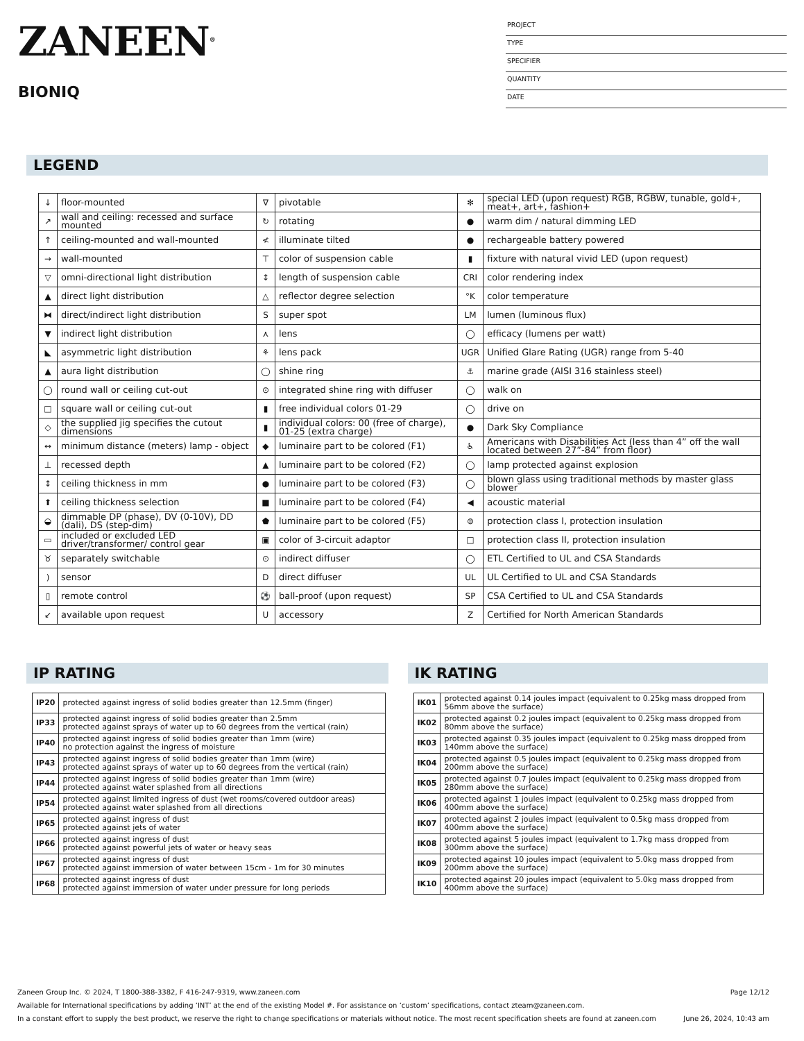ZANEEN<sup>®</sup>
BIONIQ
PROJECT
TYPE
SPECIFIER
QUANTITY
DATE
LEGEND
| ↓ | floor-mounted | ∇ | pivotable | ✻ | special LED (upon request) RGB, RGBW, tunable, gold+, meat+, art+, fashion+ |
| ↗ | wall and ceiling: recessed and surface mounted | ↻ | rotating | ● | warm dim / natural dimming LED |
| ↑ | ceiling-mounted and wall-mounted | ≮ | illuminate tilted | ● | rechargeable battery powered |
| → | wall-mounted | ⊤ | color of suspension cable | ▮ | fixture with natural vivid LED (upon request) |
| ▽ | omni-directional light distribution | ↕ | length of suspension cable | CRI | color rendering index |
| ▲ | direct light distribution | △ | reflector degree selection | °K | color temperature |
| ⧓ | direct/indirect light distribution | S | super spot | LM | lumen (luminous flux) |
| ▼ | indirect light distribution | ⋏ | lens | ◯ | efficacy (lumens per watt) |
| ◣ | asymmetric light distribution | ⚘ | lens pack | UGR | Unified Glare Rating (UGR) range from 5-40 |
| ▲ | aura light distribution | ◯ | shine ring | ⚓ | marine grade (AISI 316 stainless steel) |
| ◯ | round wall or ceiling cut-out | ⊙ | integrated shine ring with diffuser | ◯ | walk on |
| □ | square wall or ceiling cut-out | ▮ | free individual colors 01-29 | ◯ | drive on |
| ◇ | the supplied jig specifies the cutout dimensions | ▮ | individual colors: 00 (free of charge), 01-25 (extra charge) | ● | Dark Sky Compliance |
| ↔ | minimum distance (meters) lamp - object | ◆ | luminaire part to be colored (F1) | ♿ | Americans with Disabilities Act (less than 4” off the wall located between 27”-84” from floor) |
| ⊥ | recessed depth | ▲ | luminaire part to be colored (F2) | ◯ | lamp protected against explosion |
| ↕ | ceiling thickness in mm | ● | luminaire part to be colored (F3) | ◯ | blown glass using traditional methods by master glass blower |
| ⬆ | ceiling thickness selection | ■ | luminaire part to be colored (F4) | ◀ | acoustic material |
| ◒ | dimmable DP (phase), DV (0-10V), DD (dali), DS (step-dim) | ⬟ | luminaire part to be colored (F5) | ⊜ | protection class I, protection insulation |
| ▭ | included or excluded LED driver/transformer/ control gear | ▣ | color of 3-circuit adaptor | □ | protection class II, protection insulation |
| ♉ | separately switchable | ⊙ | indirect diffuser | ◯ | ETL Certified to UL and CSA Standards |
| ) | sensor | D | direct diffuser | UL | UL Certified to UL and CSA Standards |
| ▯ | remote control | ⚽ | ball-proof (upon request) | SP | CSA Certified to UL and CSA Standards |
| ↙ | available upon request | U | accessory | Z | Certified for North American Standards |
IP RATING
| IP20 | protected against ingress of solid bodies greater than 12.5mm (finger) |
| IP33 | protected against ingress of solid bodies greater than 2.5mm protected against sprays of water up to 60 degrees from the vertical (rain) |
| IP40 | protected against ingress of solid bodies greater than 1mm (wire) no protection against the ingress of moisture |
| IP43 | protected against ingress of solid bodies greater than 1mm (wire) protected against sprays of water up to 60 degrees from the vertical (rain) |
| IP44 | protected against ingress of solid bodies greater than 1mm (wire) protected against water splashed from all directions |
| IP54 | protected against limited ingress of dust (wet rooms/covered outdoor areas) protected against water splashed from all directions |
| IP65 | protected against ingress of dust protected against jets of water |
| IP66 | protected against ingress of dust protected against powerful jets of water or heavy seas |
| IP67 | protected against ingress of dust protected against immersion of water between 15cm - 1m for 30 minutes |
| IP68 | protected against ingress of dust protected against immersion of water under pressure for long periods |
IK RATING
| IK01 | protected against 0.14 joules impact (equivalent to 0.25kg mass dropped from 56mm above the surface) |
| IK02 | protected against 0.2 joules impact (equivalent to 0.25kg mass dropped from 80mm above the surface) |
| IK03 | protected against 0.35 joules impact (equivalent to 0.25kg mass dropped from 140mm above the surface) |
| IK04 | protected against 0.5 joules impact (equivalent to 0.25kg mass dropped from 200mm above the surface) |
| IK05 | protected against 0.7 joules impact (equivalent to 0.25kg mass dropped from 280mm above the surface) |
| IK06 | protected against 1 joules impact (equivalent to 0.25kg mass dropped from 400mm above the surface) |
| IK07 | protected against 2 joules impact (equivalent to 0.5kg mass dropped from 400mm above the surface) |
| IK08 | protected against 5 joules impact (equivalent to 1.7kg mass dropped from 300mm above the surface) |
| IK09 | protected against 10 joules impact (equivalent to 5.0kg mass dropped from 200mm above the surface) |
| IK10 | protected against 20 joules impact (equivalent to 5.0kg mass dropped from 400mm above the surface) |
Zaneen Group Inc. © 2024, T 1800-388-3382, F 416-247-9319, www.zaneen.com Page 12/12
Available for International specifications by adding ‘INT’ at the end of the existing Model #. For assistance on ‘custom’ specifications, contact zteam@zaneen.com.
In a constant effort to supply the best product, we reserve the right to change specifications or materials without notice. The most recent specification sheets are found at zaneen.com June 26, 2024, 10:43 am